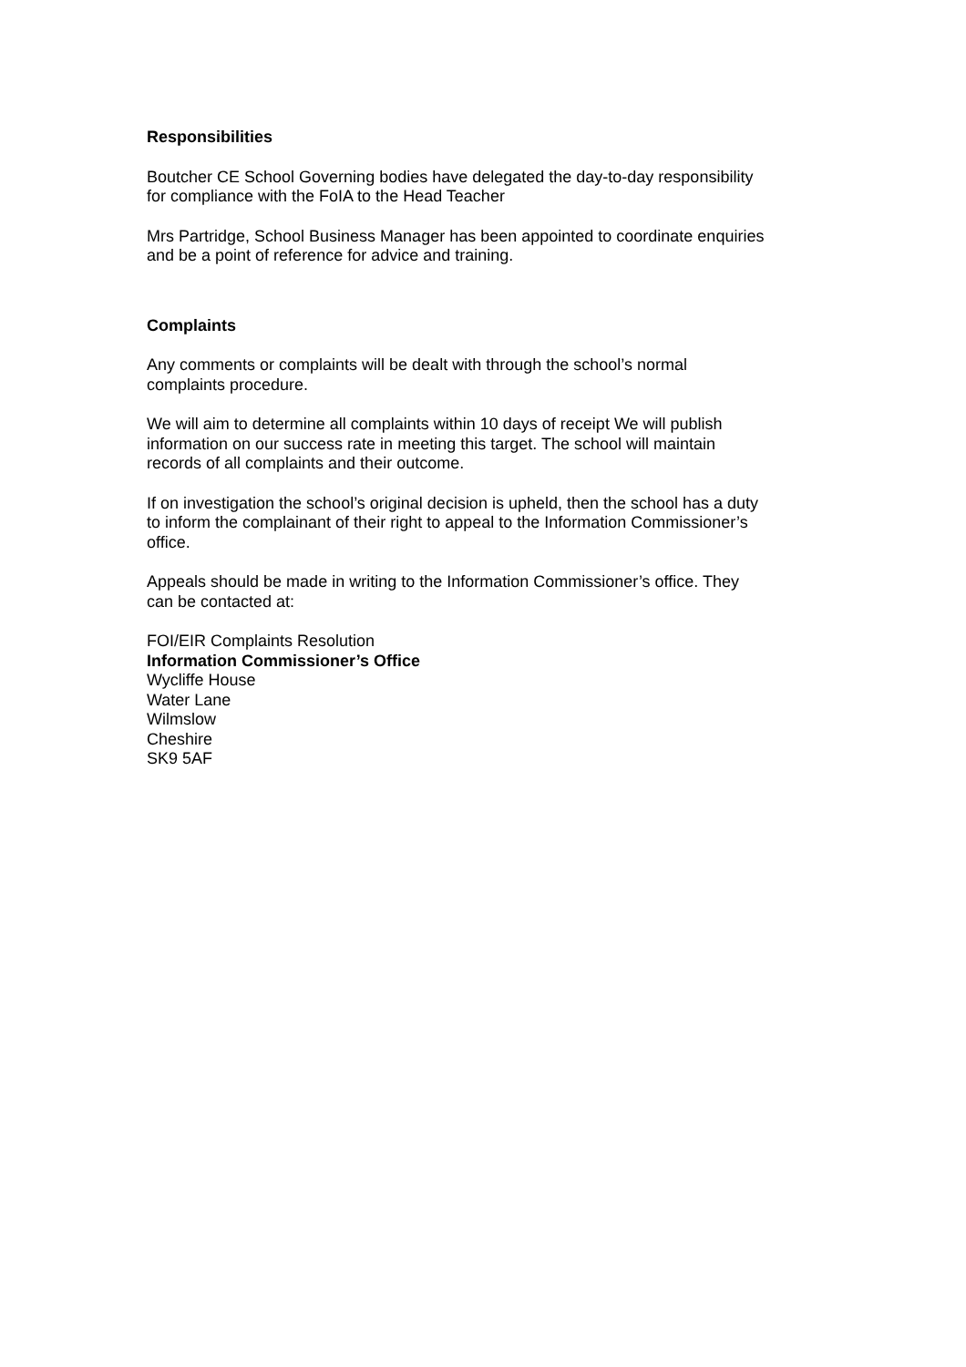Responsibilities
Boutcher CE School Governing bodies have delegated the day-to-day responsibility
for compliance with the FoIA to the Head Teacher
Mrs Partridge, School Business Manager has been appointed to coordinate enquiries
and be a point of reference for advice and training.
Complaints
Any comments or complaints will be dealt with through the school’s normal
complaints procedure.
We will aim to determine all complaints within 10 days of receipt We will publish
information on our success rate in meeting this target. The school will maintain
records of all complaints and their outcome.
If on investigation the school’s original decision is upheld, then the school has a duty
to inform the complainant of their right to appeal to the Information Commissioner’s
office.
Appeals should be made in writing to the Information Commissioner’s office. They
can be contacted at:
FOI/EIR Complaints Resolution
Information Commissioner’s Office
Wycliffe House
Water Lane
Wilmslow
Cheshire
SK9 5AF